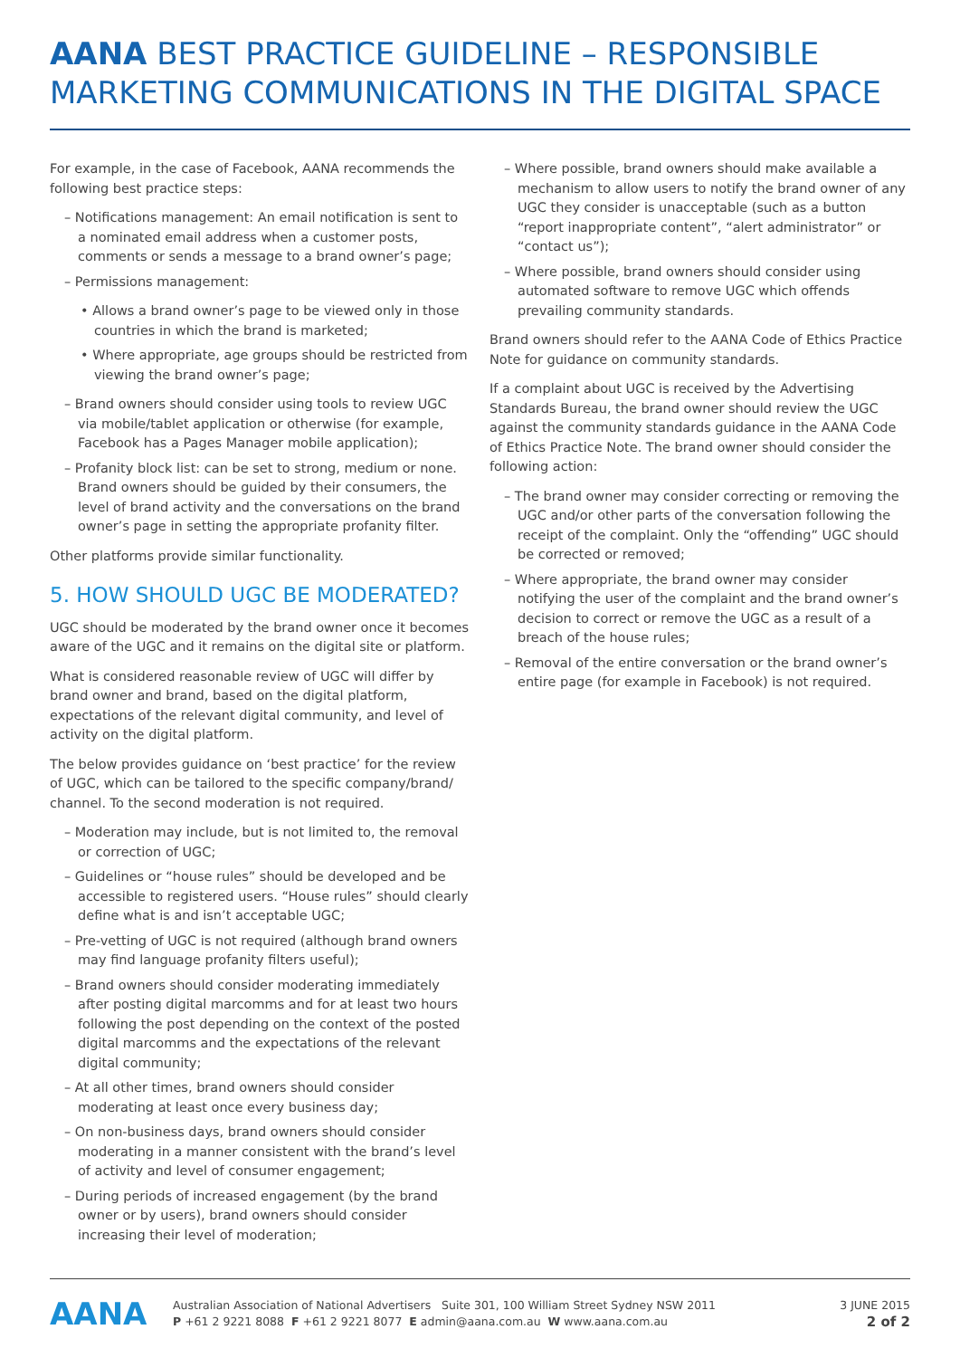AANA BEST PRACTICE GUIDELINE – RESPONSIBLE MARKETING COMMUNICATIONS IN THE DIGITAL SPACE
For example, in the case of Facebook, AANA recommends the following best practice steps:
– Notifications management: An email notification is sent to a nominated email address when a customer posts, comments or sends a message to a brand owner’s page;
– Permissions management:
• Allows a brand owner’s page to be viewed only in those countries in which the brand is marketed;
• Where appropriate, age groups should be restricted from viewing the brand owner’s page;
– Brand owners should consider using tools to review UGC via mobile/tablet application or otherwise (for example, Facebook has a Pages Manager mobile application);
– Profanity block list: can be set to strong, medium or none. Brand owners should be guided by their consumers, the level of brand activity and the conversations on the brand owner’s page in setting the appropriate profanity filter.
Other platforms provide similar functionality.
5. HOW SHOULD UGC BE MODERATED?
UGC should be moderated by the brand owner once it becomes aware of the UGC and it remains on the digital site or platform.
What is considered reasonable review of UGC will differ by brand owner and brand, based on the digital platform, expectations of the relevant digital community, and level of activity on the digital platform.
The below provides guidance on ‘best practice’ for the review of UGC, which can be tailored to the specific company/brand/ channel. To the second moderation is not required.
– Moderation may include, but is not limited to, the removal or correction of UGC;
– Guidelines or “house rules” should be developed and be accessible to registered users. “House rules” should clearly define what is and isn’t acceptable UGC;
– Pre-vetting of UGC is not required (although brand owners may find language profanity filters useful);
– Brand owners should consider moderating immediately after posting digital marcomms and for at least two hours following the post depending on the context of the posted digital marcomms and the expectations of the relevant digital community;
– At all other times, brand owners should consider moderating at least once every business day;
– On non-business days, brand owners should consider moderating in a manner consistent with the brand’s level of activity and level of consumer engagement;
– During periods of increased engagement (by the brand owner or by users), brand owners should consider increasing their level of moderation;
– Where possible, brand owners should make available a mechanism to allow users to notify the brand owner of any UGC they consider is unacceptable (such as a button “report inappropriate content”, “alert administrator” or “contact us”);
– Where possible, brand owners should consider using automated software to remove UGC which offends prevailing community standards.
Brand owners should refer to the AANA Code of Ethics Practice Note for guidance on community standards.
If a complaint about UGC is received by the Advertising Standards Bureau, the brand owner should review the UGC against the community standards guidance in the AANA Code of Ethics Practice Note. The brand owner should consider the following action:
– The brand owner may consider correcting or removing the UGC and/or other parts of the conversation following the receipt of the complaint. Only the “offending” UGC should be corrected or removed;
– Where appropriate, the brand owner may consider notifying the user of the complaint and the brand owner’s decision to correct or remove the UGC as a result of a breach of the house rules;
– Removal of the entire conversation or the brand owner’s entire page (for example in Facebook) is not required.
AANA
Australian Association of National Advertisers Suite 301, 100 William Street Sydney NSW 2011
P +61 2 9221 8088 F +61 2 9221 8077 E admin@aana.com.au W www.aana.com.au
3 JUNE 2015
2 of 2